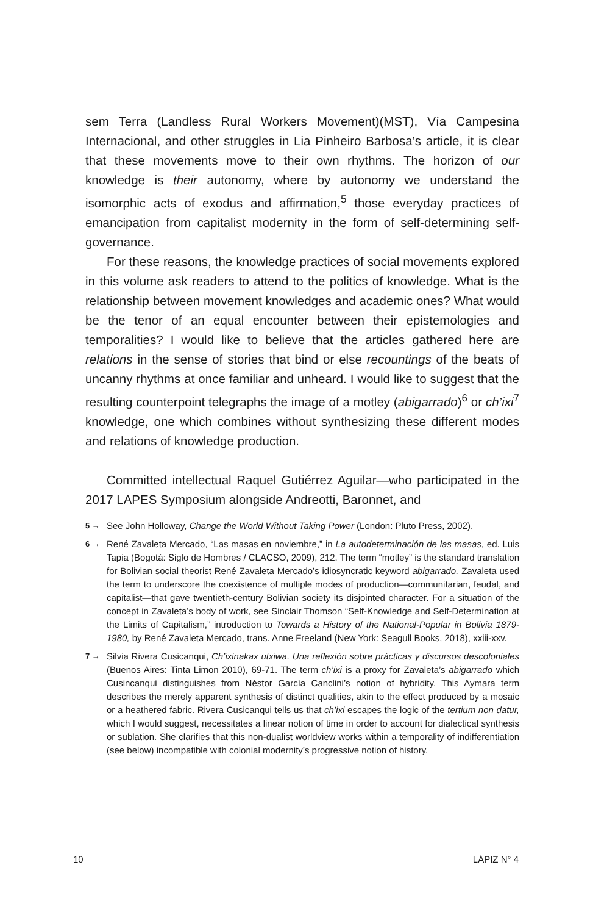sem Terra (Landless Rural Workers Movement)(MST), Vía Campesina Internacional, and other struggles in Lia Pinheiro Barbosa’s article, it is clear that these movements move to their own rhythms. The horizon of our knowledge is their autonomy, where by autonomy we understand the isomorphic acts of exodus and affirmation,<sup>5</sup> those everyday practices of emancipation from capitalist modernity in the form of self-determining self-governance.
For these reasons, the knowledge practices of social movements explored in this volume ask readers to attend to the politics of knowledge. What is the relationship between movement knowledges and academic ones? What would be the tenor of an equal encounter between their epistemologies and temporalities? I would like to believe that the articles gathered here are relations in the sense of stories that bind or else recountings of the beats of uncanny rhythms at once familiar and unheard. I would like to suggest that the resulting counterpoint telegraphs the image of a motley (abigarrado)<sup>6</sup> or ch’ixi<sup>7</sup> knowledge, one which combines without synthesizing these different modes and relations of knowledge production.
Committed intellectual Raquel Gutiérrez Aguilar—who participated in the 2017 LAPES Symposium alongside Andreotti, Baronnet, and
5 → See John Holloway, Change the World Without Taking Power (London: Pluto Press, 2002).
6 → René Zavaleta Mercado, “Las masas en noviembre,” in La autodeterminación de las masas, ed. Luis Tapia (Bogotá: Siglo de Hombres / CLACSO, 2009), 212. The term “motley” is the standard translation for Bolivian social theorist René Zavaleta Mercado’s idiosyncratic keyword abigarrado. Zavaleta used the term to underscore the coexistence of multiple modes of production—communitarian, feudal, and capitalist—that gave twentieth-century Bolivian society its disjointed character. For a situation of the concept in Zavaleta’s body of work, see Sinclair Thomson “Self-Knowledge and Self-Determination at the Limits of Capitalism,” introduction to Towards a History of the National-Popular in Bolivia 1879-1980, by René Zavaleta Mercado, trans. Anne Freeland (New York: Seagull Books, 2018), xxiii-xxv.
7 → Silvia Rivera Cusicanqui, Ch’ixinakax utxiwa. Una reflexión sobre prácticas y discursos descoloniales (Buenos Aires: Tinta Limon 2010), 69-71. The term ch’ixi is a proxy for Zavaleta’s abigarrado which Cusincanqui distinguishes from Néstor García Canclini’s notion of hybridity. This Aymara term describes the merely apparent synthesis of distinct qualities, akin to the effect produced by a mosaic or a heathered fabric. Rivera Cusicanqui tells us that ch’ixi escapes the logic of the tertium non datur, which I would suggest, necessitates a linear notion of time in order to account for dialectical synthesis or sublation. She clarifies that this non-dualist worldview works within a temporality of indifferentiation (see below) incompatible with colonial modernity’s progressive notion of history.
10 LÁPIZ N° 4